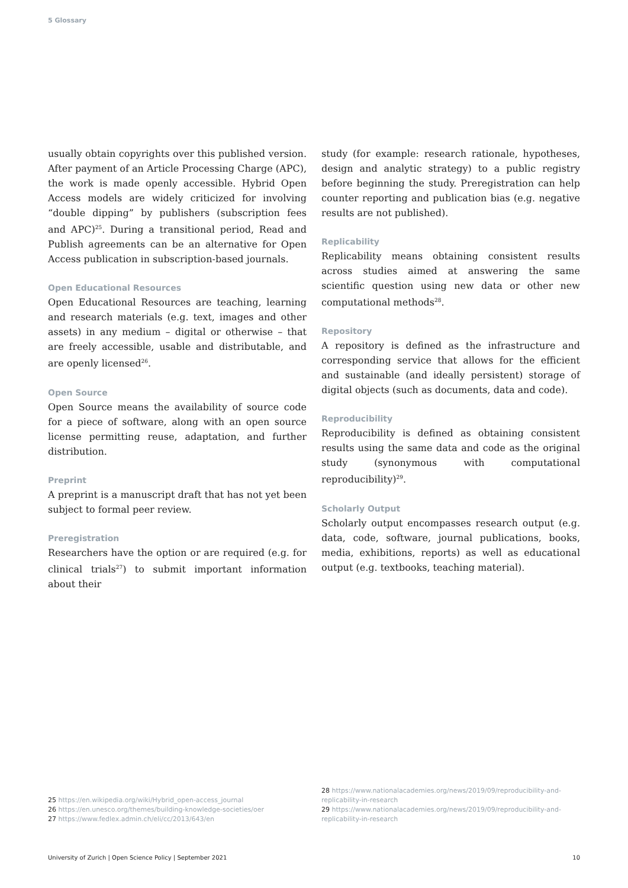5 Glossary
usually obtain copyrights over this published version. After payment of an Article Processing Charge (APC), the work is made openly accessible. Hybrid Open Access models are widely criticized for involving “double dipping” by publishers (subscription fees and APC)<sup>25</sup>. During a transitional period, Read and Publish agreements can be an alternative for Open Access publication in subscription-based journals.
Open Educational Resources
Open Educational Resources are teaching, learning and research materials (e.g. text, images and other assets) in any medium – digital or otherwise – that are freely accessible, usable and distributable, and are openly licensed<sup>26</sup>.
Open Source
Open Source means the availability of source code for a piece of software, along with an open source license permitting reuse, adaptation, and further distribution.
Preprint
A preprint is a manuscript draft that has not yet been subject to formal peer review.
Preregistration
Researchers have the option or are required (e.g. for clinical trials<sup>27</sup>) to submit important information about their
study (for example: research rationale, hypotheses, design and analytic strategy) to a public registry before beginning the study. Preregistration can help counter reporting and publication bias (e.g. negative results are not published).
Replicability
Replicability means obtaining consistent results across studies aimed at answering the same scientific question using new data or other new computational methods<sup>28</sup>.
Repository
A repository is defined as the infrastructure and corresponding service that allows for the efficient and sustainable (and ideally persistent) storage of digital objects (such as documents, data and code).
Reproducibility
Reproducibility is defined as obtaining consistent results using the same data and code as the original study (synonymous with computational reproducibility)<sup>29</sup>.
Scholarly Output
Scholarly output encompasses research output (e.g. data, code, software, journal publications, books, media, exhibitions, reports) as well as educational output (e.g. textbooks, teaching material).
25 https://en.wikipedia.org/wiki/Hybrid_open-access_journal
26 https://en.unesco.org/themes/building-knowledge-societies/oer
27 https://www.fedlex.admin.ch/eli/cc/2013/643/en
28 https://www.nationalacademies.org/news/2019/09/reproducibility-and-replicability-in-research
29 https://www.nationalacademies.org/news/2019/09/reproducibility-and-replicability-in-research
University of Zurich | Open Science Policy | September 2021 10